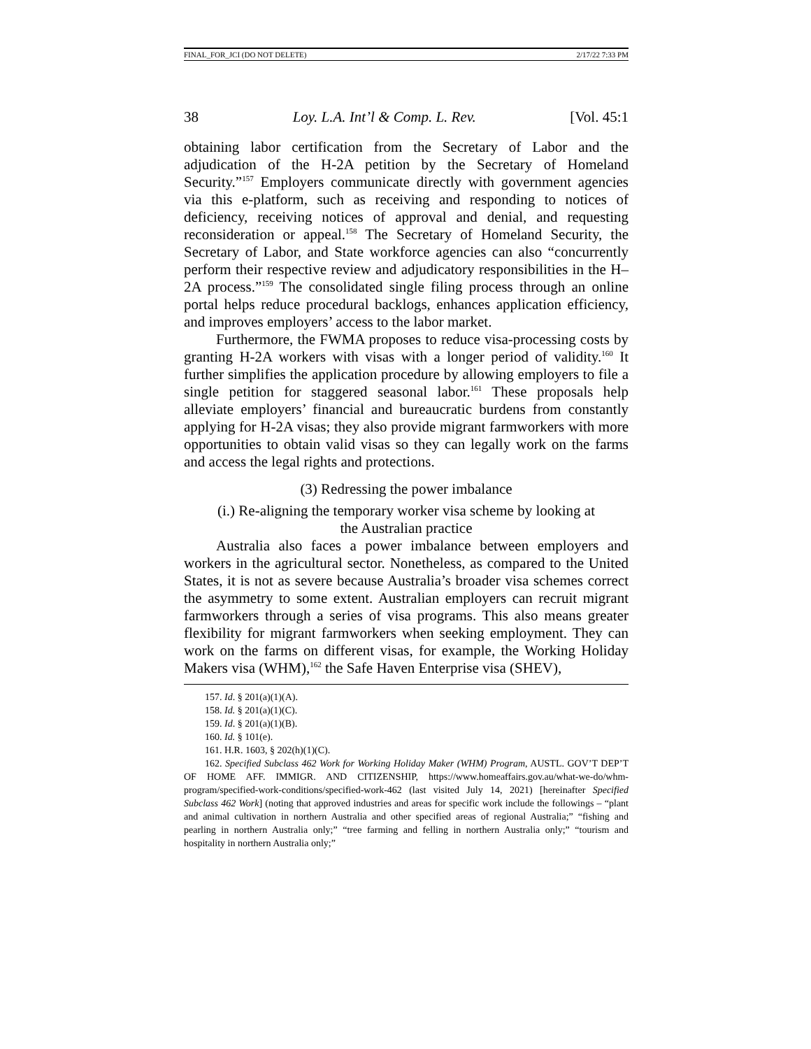FINAL_FOR_JCI (DO NOT DELETE) 2/17/22 7:33 PM
38 Loy. L.A. Int’l & Comp. L. Rev. [Vol. 45:1
obtaining labor certification from the Secretary of Labor and the adjudication of the H-2A petition by the Secretary of Homeland Security.”<sup>157</sup> Employers communicate directly with government agencies via this e-platform, such as receiving and responding to notices of deficiency, receiving notices of approval and denial, and requesting reconsideration or appeal.<sup>158</sup> The Secretary of Homeland Security, the Secretary of Labor, and State workforce agencies can also “concurrently perform their respective review and adjudicatory responsibilities in the H–2A process.”<sup>159</sup> The consolidated single filing process through an online portal helps reduce procedural backlogs, enhances application efficiency, and improves employers’ access to the labor market.
Furthermore, the FWMA proposes to reduce visa-processing costs by granting H-2A workers with visas with a longer period of validity.<sup>160</sup> It further simplifies the application procedure by allowing employers to file a single petition for staggered seasonal labor.<sup>161</sup> These proposals help alleviate employers’ financial and bureaucratic burdens from constantly applying for H-2A visas; they also provide migrant farmworkers with more opportunities to obtain valid visas so they can legally work on the farms and access the legal rights and protections.
(3) Redressing the power imbalance
(i.) Re-aligning the temporary worker visa scheme by looking at
the Australian practice
Australia also faces a power imbalance between employers and workers in the agricultural sector. Nonetheless, as compared to the United States, it is not as severe because Australia’s broader visa schemes correct the asymmetry to some extent. Australian employers can recruit migrant farmworkers through a series of visa programs. This also means greater flexibility for migrant farmworkers when seeking employment. They can work on the farms on different visas, for example, the Working Holiday Makers visa (WHM),<sup>162</sup> the Safe Haven Enterprise visa (SHEV),
157. Id. § 201(a)(1)(A).
158. Id. § 201(a)(1)(C).
159. Id. § 201(a)(1)(B).
160. Id. § 101(e).
161. H.R. 1603, § 202(h)(1)(C).
162. Specified Subclass 462 Work for Working Holiday Maker (WHM) Program, AUSTL. GOV’T DEP’T OF HOME AFF. IMMIGR. AND CITIZENSHIP, https://www.homeaffairs.gov.au/what-we-do/whm-program/specified-work-conditions/specified-work-462 (last visited July 14, 2021) [hereinafter Specified Subclass 462 Work] (noting that approved industries and areas for specific work include the followings – “plant and animal cultivation in northern Australia and other specified areas of regional Australia;” “fishing and pearling in northern Australia only;” “tree farming and felling in northern Australia only;” “tourism and hospitality in northern Australia only;”